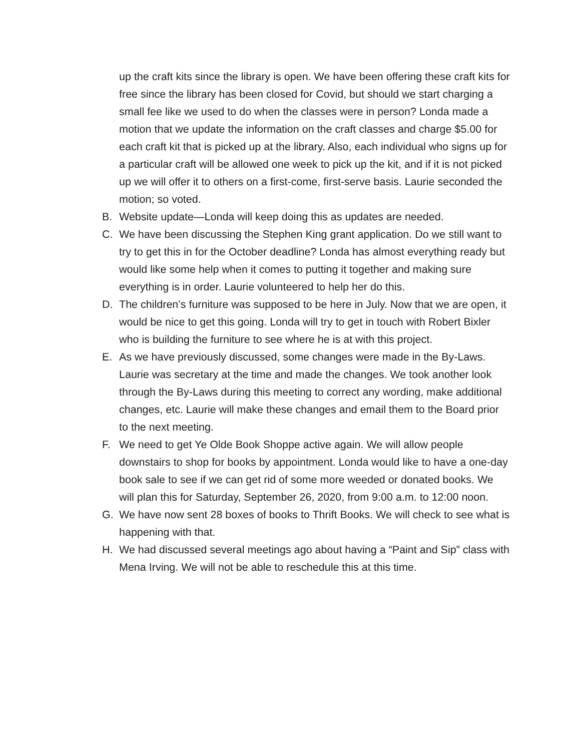up the craft kits since the library is open. We have been offering these craft kits for free since the library has been closed for Covid, but should we start charging a small fee like we used to do when the classes were in person? Londa made a motion that we update the information on the craft classes and charge $5.00 for each craft kit that is picked up at the library. Also, each individual who signs up for a particular craft will be allowed one week to pick up the kit, and if it is not picked up we will offer it to others on a first-come, first-serve basis. Laurie seconded the motion; so voted.
B. Website update—Londa will keep doing this as updates are needed.
C. We have been discussing the Stephen King grant application. Do we still want to try to get this in for the October deadline? Londa has almost everything ready but would like some help when it comes to putting it together and making sure everything is in order. Laurie volunteered to help her do this.
D. The children’s furniture was supposed to be here in July. Now that we are open, it would be nice to get this going. Londa will try to get in touch with Robert Bixler who is building the furniture to see where he is at with this project.
E. As we have previously discussed, some changes were made in the By-Laws. Laurie was secretary at the time and made the changes. We took another look through the By-Laws during this meeting to correct any wording, make additional changes, etc. Laurie will make these changes and email them to the Board prior to the next meeting.
F. We need to get Ye Olde Book Shoppe active again. We will allow people downstairs to shop for books by appointment. Londa would like to have a one-day book sale to see if we can get rid of some more weeded or donated books. We will plan this for Saturday, September 26, 2020, from 9:00 a.m. to 12:00 noon.
G. We have now sent 28 boxes of books to Thrift Books. We will check to see what is happening with that.
H. We had discussed several meetings ago about having a “Paint and Sip” class with Mena Irving. We will not be able to reschedule this at this time.